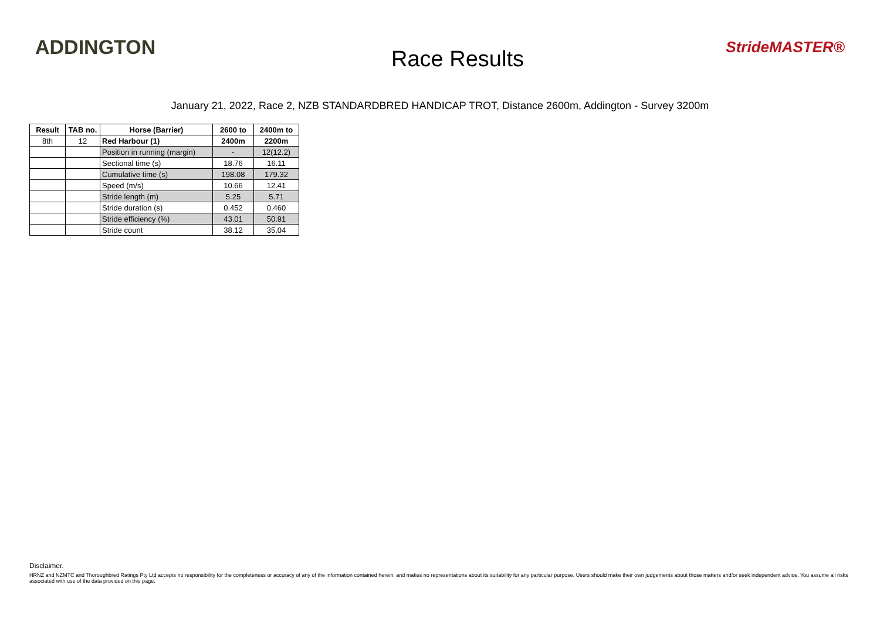ADDINGTON
Race Results
StrideMASTER®
January 21, 2022, Race 2, NZB STANDARDBRED HANDICAP TROT, Distance 2600m, Addington - Survey 3200m
| Result | TAB no. | Horse (Barrier) | 2600 to | 2400m to |
| --- | --- | --- | --- | --- |
| 8th | 12 | Red Harbour (1) | 2400m | 2200m |
| | | Position in running (margin) | - | 12(12.2) |
| | | Sectional time (s) | 18.76 | 16.11 |
| | | Cumulative time (s) | 198.08 | 179.32 |
| | | Speed (m/s) | 10.66 | 12.41 |
| | | Stride length (m) | 5.25 | 5.71 |
| | | Stride duration (s) | 0.452 | 0.460 |
| | | Stride efficiency (%) | 43.01 | 50.91 |
| | | Stride count | 38.12 | 35.04 |
Disclaimer.
HRNZ and NZMTC and Thoroughbred Ratings Pty Ltd accepts no responsibility for the completeness or accuracy of any of the information contained herein, and makes no representations about its suitability for any particular purpose. Users should make their own judgements about those matters and/or seek independent advice. You assume all risks associated with use of the data provided on this page.